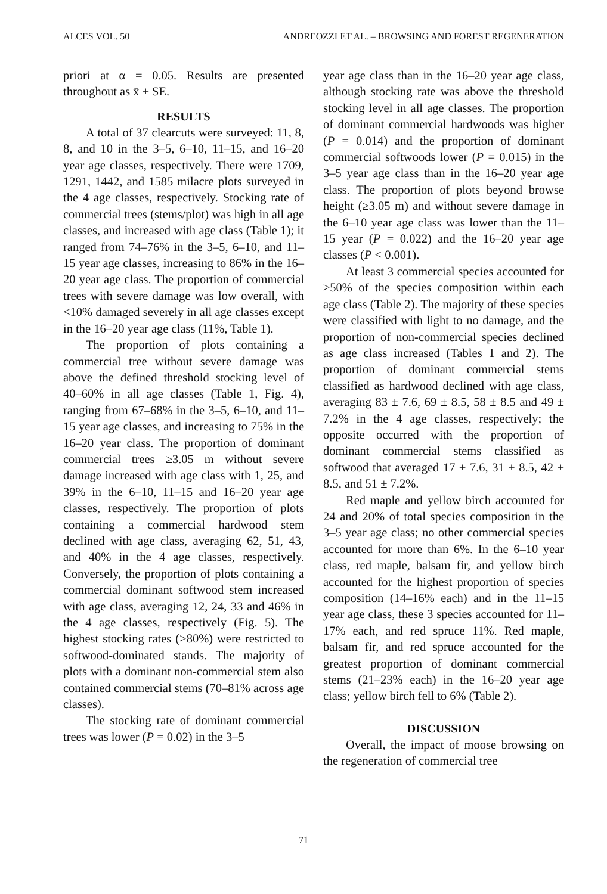ALCES VOL. 50 ANDREOZZI ET AL. – BROWSING AND FOREST REGENERATION
priori at α = 0.05. Results are presented throughout as x̄ ± SE.
RESULTS
A total of 37 clearcuts were surveyed: 11, 8, 8, and 10 in the 3–5, 6–10, 11–15, and 16–20 year age classes, respectively. There were 1709, 1291, 1442, and 1585 milacre plots surveyed in the 4 age classes, respectively. Stocking rate of commercial trees (stems/plot) was high in all age classes, and increased with age class (Table 1); it ranged from 74–76% in the 3–5, 6–10, and 11–15 year age classes, increasing to 86% in the 16–20 year age class. The proportion of commercial trees with severe damage was low overall, with <10% damaged severely in all age classes except in the 16–20 year age class (11%, Table 1).
The proportion of plots containing a commercial tree without severe damage was above the defined threshold stocking level of 40–60% in all age classes (Table 1, Fig. 4), ranging from 67–68% in the 3–5, 6–10, and 11–15 year age classes, and increasing to 75% in the 16–20 year class. The proportion of dominant commercial trees ≥3.05 m without severe damage increased with age class with 1, 25, and 39% in the 6–10, 11–15 and 16–20 year age classes, respectively. The proportion of plots containing a commercial hardwood stem declined with age class, averaging 62, 51, 43, and 40% in the 4 age classes, respectively. Conversely, the proportion of plots containing a commercial dominant softwood stem increased with age class, averaging 12, 24, 33 and 46% in the 4 age classes, respectively (Fig. 5). The highest stocking rates (>80%) were restricted to softwood-dominated stands. The majority of plots with a dominant non-commercial stem also contained commercial stems (70–81% across age classes).
The stocking rate of dominant commercial trees was lower (P = 0.02) in the 3–5
year age class than in the 16–20 year age class, although stocking rate was above the threshold stocking level in all age classes. The proportion of dominant commercial hardwoods was higher (P = 0.014) and the proportion of dominant commercial softwoods lower (P = 0.015) in the 3–5 year age class than in the 16–20 year age class. The proportion of plots beyond browse height (≥3.05 m) and without severe damage in the 6–10 year age class was lower than the 11–15 year (P = 0.022) and the 16–20 year age classes (P < 0.001).
At least 3 commercial species accounted for ≥50% of the species composition within each age class (Table 2). The majority of these species were classified with light to no damage, and the proportion of non-commercial species declined as age class increased (Tables 1 and 2). The proportion of dominant commercial stems classified as hardwood declined with age class, averaging 83 ± 7.6, 69 ± 8.5, 58 ± 8.5 and 49 ± 7.2% in the 4 age classes, respectively; the opposite occurred with the proportion of dominant commercial stems classified as softwood that averaged 17 ± 7.6, 31 ± 8.5, 42 ± 8.5, and 51 ± 7.2%.
Red maple and yellow birch accounted for 24 and 20% of total species composition in the 3–5 year age class; no other commercial species accounted for more than 6%. In the 6–10 year class, red maple, balsam fir, and yellow birch accounted for the highest proportion of species composition (14–16% each) and in the 11–15 year age class, these 3 species accounted for 11–17% each, and red spruce 11%. Red maple, balsam fir, and red spruce accounted for the greatest proportion of dominant commercial stems (21–23% each) in the 16–20 year age class; yellow birch fell to 6% (Table 2).
DISCUSSION
Overall, the impact of moose browsing on the regeneration of commercial tree
71